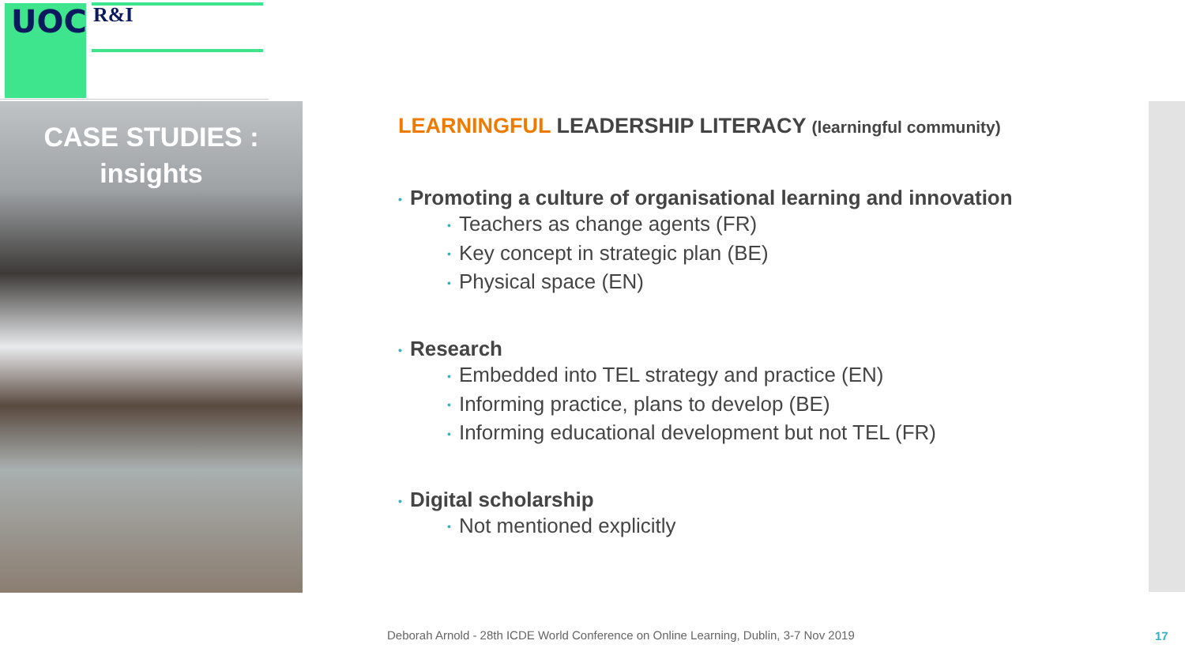UOC R&I
CASE STUDIES :
insights
LEARNINGFUL LEADERSHIP LITERACY (learningful community)
• Promoting a culture of organisational learning and innovation
• Teachers as change agents (FR)
• Key concept in strategic plan (BE)
• Physical space (EN)
• Research
• Embedded into TEL strategy and practice (EN)
• Informing practice, plans to develop (BE)
• Informing educational development but not TEL (FR)
• Digital scholarship
• Not mentioned explicitly
Deborah Arnold - 28th ICDE World Conference on Online Learning, Dublin, 3-7 Nov 2019
17